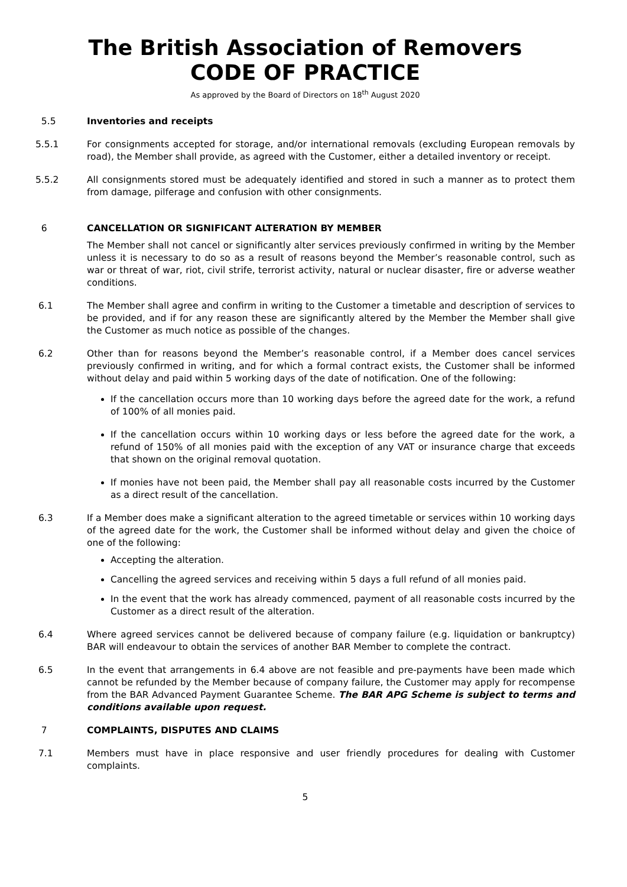The British Association of Removers
CODE OF PRACTICE
As approved by the Board of Directors on 18<sup>th</sup> August 2020
5.5 Inventories and receipts
5.5.1 For consignments accepted for storage, and/or international removals (excluding European removals by road), the Member shall provide, as agreed with the Customer, either a detailed inventory or receipt.
5.5.2 All consignments stored must be adequately identified and stored in such a manner as to protect them from damage, pilferage and confusion with other consignments.
6 CANCELLATION OR SIGNIFICANT ALTERATION BY MEMBER
The Member shall not cancel or significantly alter services previously confirmed in writing by the Member unless it is necessary to do so as a result of reasons beyond the Member’s reasonable control, such as war or threat of war, riot, civil strife, terrorist activity, natural or nuclear disaster, fire or adverse weather conditions.
6.1 The Member shall agree and confirm in writing to the Customer a timetable and description of services to be provided, and if for any reason these are significantly altered by the Member the Member shall give the Customer as much notice as possible of the changes.
6.2 Other than for reasons beyond the Member’s reasonable control, if a Member does cancel services previously confirmed in writing, and for which a formal contract exists, the Customer shall be informed without delay and paid within 5 working days of the date of notification. One of the following:
If the cancellation occurs more than 10 working days before the agreed date for the work, a refund of 100% of all monies paid.
If the cancellation occurs within 10 working days or less before the agreed date for the work, a refund of 150% of all monies paid with the exception of any VAT or insurance charge that exceeds that shown on the original removal quotation.
If monies have not been paid, the Member shall pay all reasonable costs incurred by the Customer as a direct result of the cancellation.
6.3 If a Member does make a significant alteration to the agreed timetable or services within 10 working days of the agreed date for the work, the Customer shall be informed without delay and given the choice of one of the following:
Accepting the alteration.
Cancelling the agreed services and receiving within 5 days a full refund of all monies paid.
In the event that the work has already commenced, payment of all reasonable costs incurred by the Customer as a direct result of the alteration.
6.4 Where agreed services cannot be delivered because of company failure (e.g. liquidation or bankruptcy) BAR will endeavour to obtain the services of another BAR Member to complete the contract.
6.5 In the event that arrangements in 6.4 above are not feasible and pre-payments have been made which cannot be refunded by the Member because of company failure, the Customer may apply for recompense from the BAR Advanced Payment Guarantee Scheme. The BAR APG Scheme is subject to terms and conditions available upon request.
7 COMPLAINTS, DISPUTES AND CLAIMS
7.1 Members must have in place responsive and user friendly procedures for dealing with Customer complaints.
5